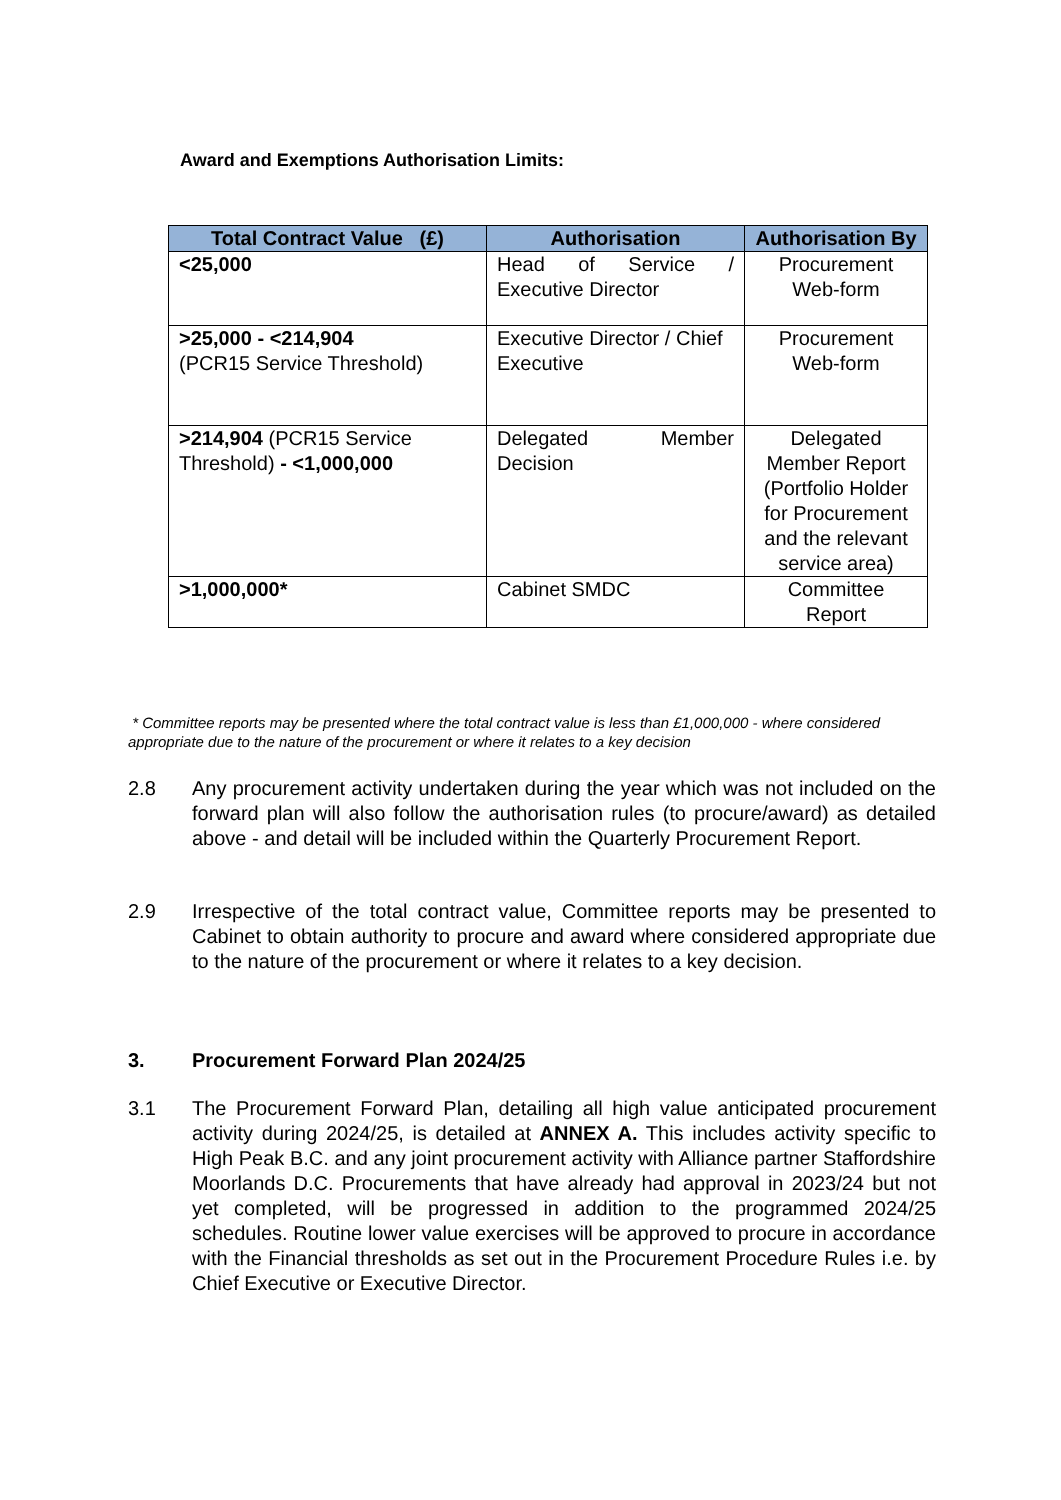Award and Exemptions Authorisation Limits:
| Total Contract Value (£) | Authorisation | Authorisation By |
| --- | --- | --- |
| <25,000 | Head of Service / Executive Director | Procurement Web-form |
| >25,000 - <214,904 (PCR15 Service Threshold) | Executive Director / Chief Executive | Procurement Web-form |
| >214,904 (PCR15 Service Threshold) - <1,000,000 | Delegated Member Decision | Delegated Member Report (Portfolio Holder for Procurement and the relevant service area) |
| >1,000,000* | Cabinet SMDC | Committee Report |
* Committee reports may be presented where the total contract value is less than £1,000,000 - where considered appropriate due to the nature of the procurement or where it relates to a key decision
2.8 Any procurement activity undertaken during the year which was not included on the forward plan will also follow the authorisation rules (to procure/award) as detailed above - and detail will be included within the Quarterly Procurement Report.
2.9 Irrespective of the total contract value, Committee reports may be presented to Cabinet to obtain authority to procure and award where considered appropriate due to the nature of the procurement or where it relates to a key decision.
3. Procurement Forward Plan 2024/25
3.1 The Procurement Forward Plan, detailing all high value anticipated procurement activity during 2024/25, is detailed at ANNEX A. This includes activity specific to High Peak B.C. and any joint procurement activity with Alliance partner Staffordshire Moorlands D.C. Procurements that have already had approval in 2023/24 but not yet completed, will be progressed in addition to the programmed 2024/25 schedules. Routine lower value exercises will be approved to procure in accordance with the Financial thresholds as set out in the Procurement Procedure Rules i.e. by Chief Executive or Executive Director.